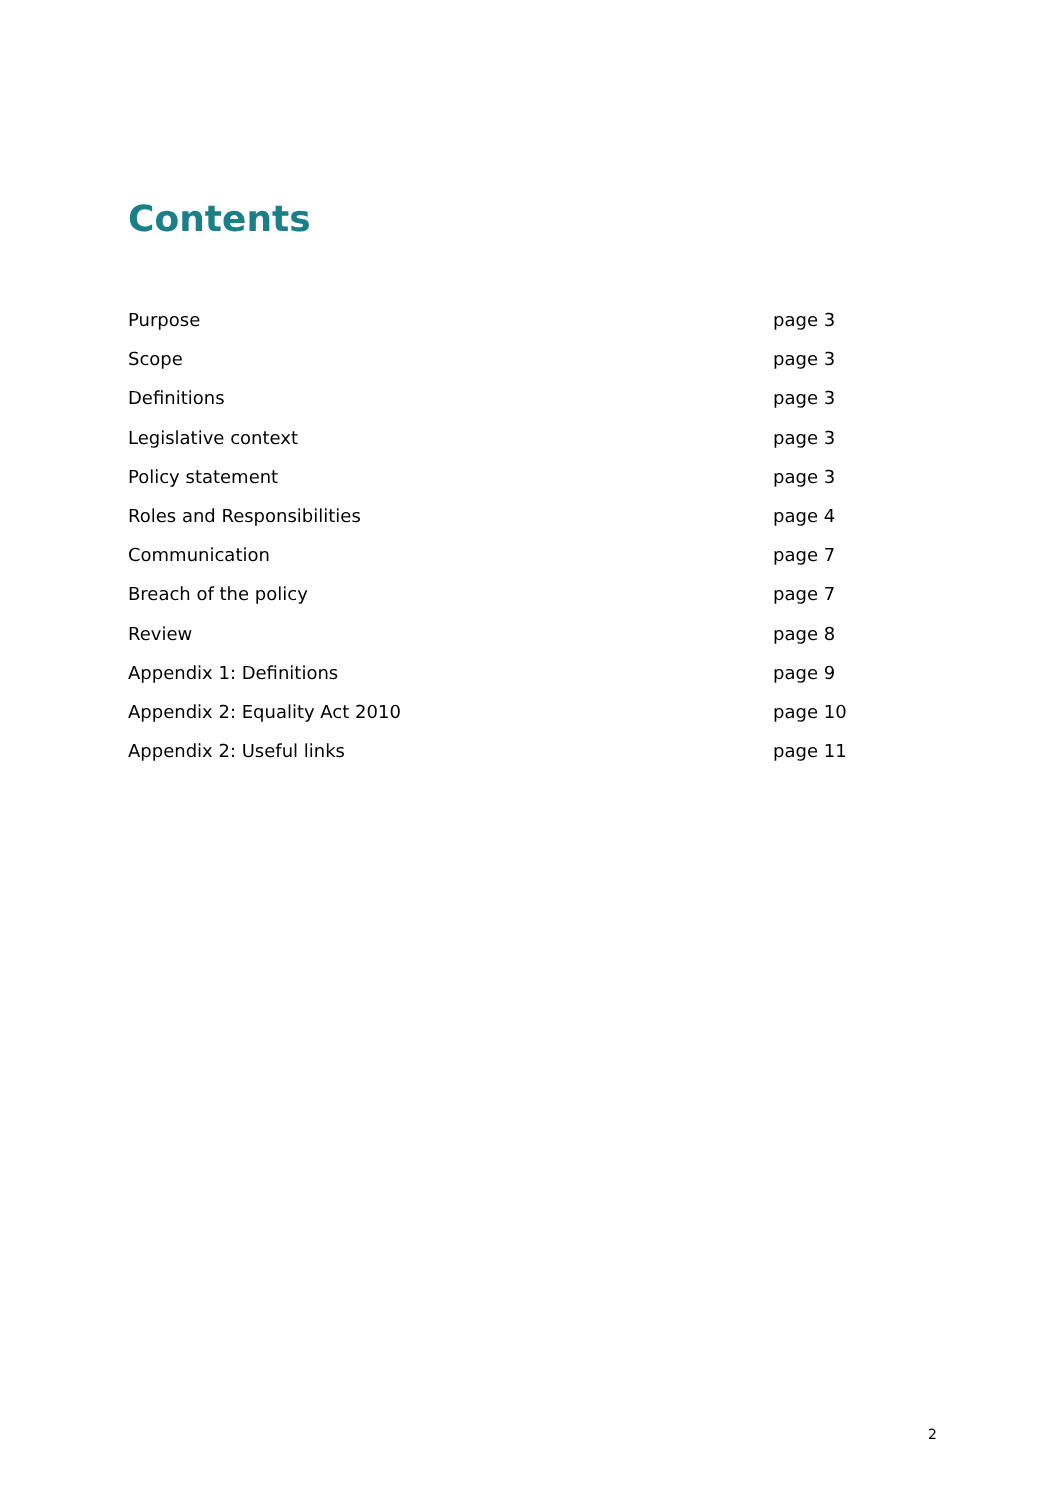Contents
| Purpose | page 3 |
| Scope | page 3 |
| Definitions | page 3 |
| Legislative context | page 3 |
| Policy statement | page 3 |
| Roles and Responsibilities | page 4 |
| Communication | page 7 |
| Breach of the policy | page 7 |
| Review | page 8 |
| Appendix 1: Definitions | page 9 |
| Appendix 2: Equality Act 2010 | page 10 |
| Appendix 2: Useful links | page 11 |
2